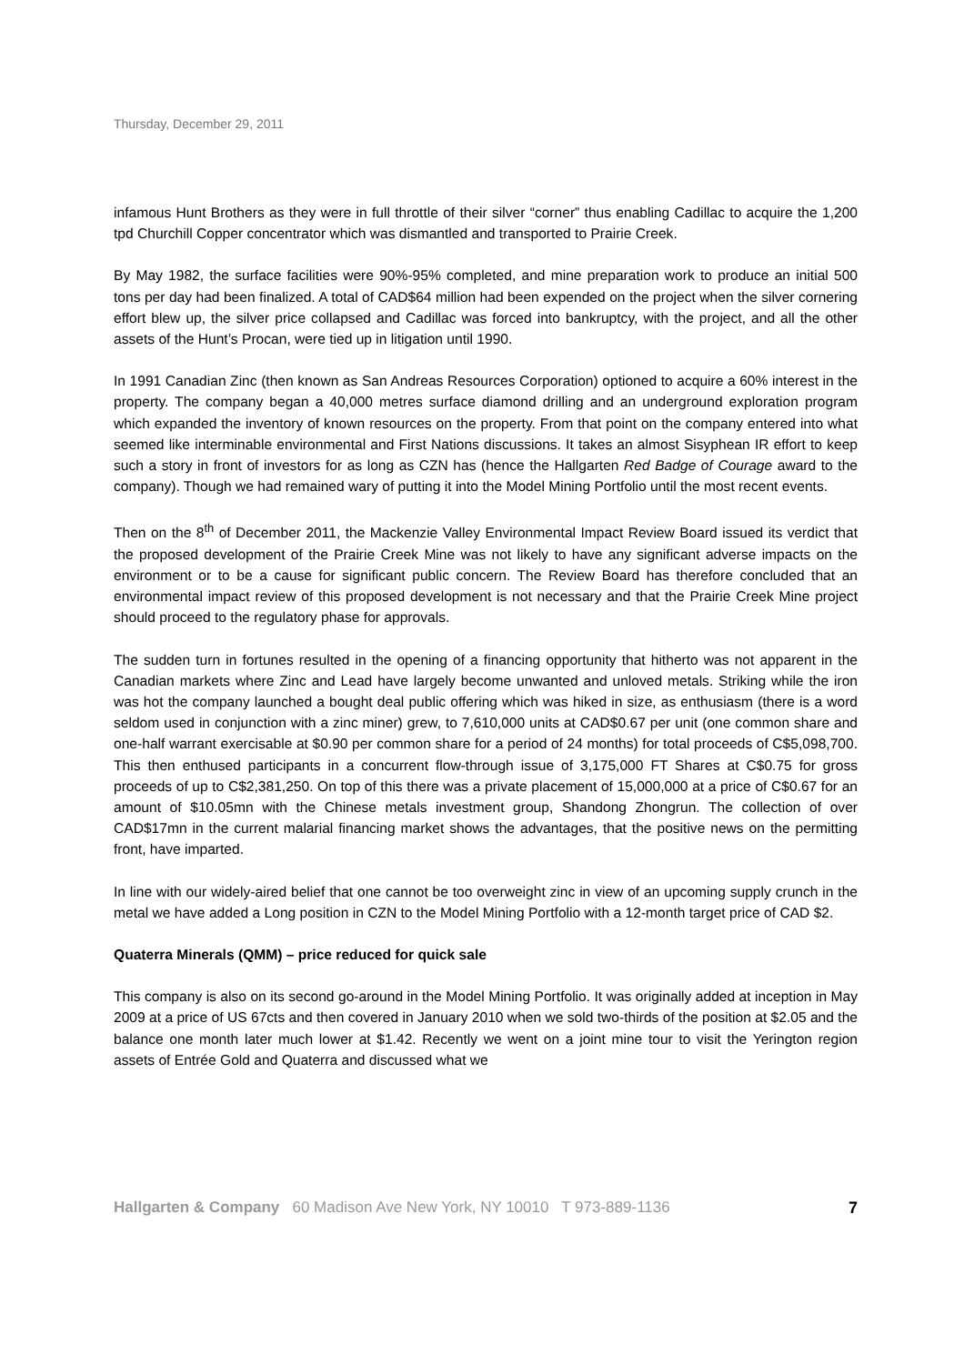Thursday, December 29, 2011
infamous Hunt Brothers as they were in full throttle of their silver “corner” thus enabling Cadillac to acquire the 1,200 tpd Churchill Copper concentrator which was dismantled and transported to Prairie Creek.
By May 1982, the surface facilities were 90%-95% completed, and mine preparation work to produce an initial 500 tons per day had been finalized. A total of CAD$64 million had been expended on the project when the silver cornering effort blew up, the silver price collapsed and Cadillac was forced into bankruptcy, with the project, and all the other assets of the Hunt’s Procan, were tied up in litigation until 1990.
In 1991 Canadian Zinc (then known as San Andreas Resources Corporation) optioned to acquire a 60% interest in the property. The company began a 40,000 metres surface diamond drilling and an underground exploration program which expanded the inventory of known resources on the property. From that point on the company entered into what seemed like interminable environmental and First Nations discussions. It takes an almost Sisyphean IR effort to keep such a story in front of investors for as long as CZN has (hence the Hallgarten Red Badge of Courage award to the company). Though we had remained wary of putting it into the Model Mining Portfolio until the most recent events.
Then on the 8<sup>th</sup> of December 2011, the Mackenzie Valley Environmental Impact Review Board issued its verdict that the proposed development of the Prairie Creek Mine was not likely to have any significant adverse impacts on the environment or to be a cause for significant public concern. The Review Board has therefore concluded that an environmental impact review of this proposed development is not necessary and that the Prairie Creek Mine project should proceed to the regulatory phase for approvals.
The sudden turn in fortunes resulted in the opening of a financing opportunity that hitherto was not apparent in the Canadian markets where Zinc and Lead have largely become unwanted and unloved metals. Striking while the iron was hot the company launched a bought deal public offering which was hiked in size, as enthusiasm (there is a word seldom used in conjunction with a zinc miner) grew, to 7,610,000 units at CAD$0.67 per unit (one common share and one-half warrant exercisable at $0.90 per common share for a period of 24 months) for total proceeds of C$5,098,700. This then enthused participants in a concurrent flow-through issue of 3,175,000 FT Shares at C$0.75 for gross proceeds of up to C$2,381,250. On top of this there was a private placement of 15,000,000 at a price of C$0.67 for an amount of $10.05mn with the Chinese metals investment group, Shandong Zhongrun. The collection of over CAD$17mn in the current malarial financing market shows the advantages, that the positive news on the permitting front, have imparted.
In line with our widely-aired belief that one cannot be too overweight zinc in view of an upcoming supply crunch in the metal we have added a Long position in CZN to the Model Mining Portfolio with a 12-month target price of CAD $2.
Quaterra Minerals (QMM) – price reduced for quick sale
This company is also on its second go-around in the Model Mining Portfolio. It was originally added at inception in May 2009 at a price of US 67cts and then covered in January 2010 when we sold two-thirds of the position at $2.05 and the balance one month later much lower at $1.42. Recently we went on a joint mine tour to visit the Yerington region assets of Entrée Gold and Quaterra and discussed what we
Hallgarten & Company 60 Madison Ave New York, NY 10010 T 973-889-1136 7